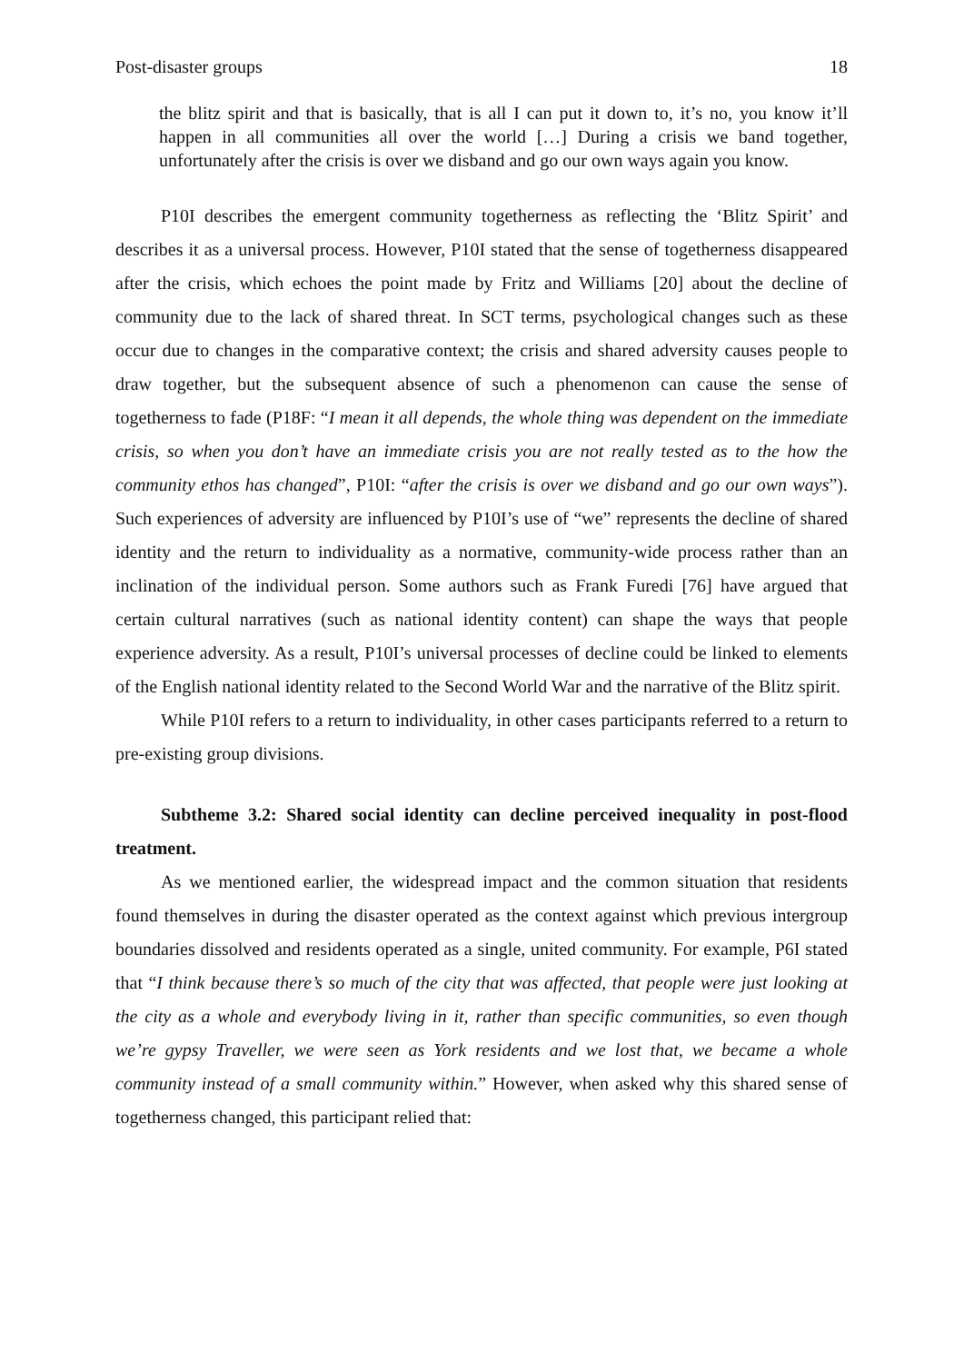Post-disaster groups 18
the blitz spirit and that is basically, that is all I can put it down to, it’s no, you know it’ll happen in all communities all over the world […] During a crisis we band together, unfortunately after the crisis is over we disband and go our own ways again you know.
P10I describes the emergent community togetherness as reflecting the ‘Blitz Spirit’ and describes it as a universal process. However, P10I stated that the sense of togetherness disappeared after the crisis, which echoes the point made by Fritz and Williams [20] about the decline of community due to the lack of shared threat. In SCT terms, psychological changes such as these occur due to changes in the comparative context; the crisis and shared adversity causes people to draw together, but the subsequent absence of such a phenomenon can cause the sense of togetherness to fade (P18F: “I mean it all depends, the whole thing was dependent on the immediate crisis, so when you don’t have an immediate crisis you are not really tested as to the how the community ethos has changed”, P10I: “after the crisis is over we disband and go our own ways”). Such experiences of adversity are influenced by P10I’s use of “we” represents the decline of shared identity and the return to individuality as a normative, community-wide process rather than an inclination of the individual person. Some authors such as Frank Furedi [76] have argued that certain cultural narratives (such as national identity content) can shape the ways that people experience adversity. As a result, P10I’s universal processes of decline could be linked to elements of the English national identity related to the Second World War and the narrative of the Blitz spirit.
While P10I refers to a return to individuality, in other cases participants referred to a return to pre-existing group divisions.
Subtheme 3.2: Shared social identity can decline perceived inequality in post-flood treatment.
As we mentioned earlier, the widespread impact and the common situation that residents found themselves in during the disaster operated as the context against which previous intergroup boundaries dissolved and residents operated as a single, united community. For example, P6I stated that “I think because there’s so much of the city that was affected, that people were just looking at the city as a whole and everybody living in it, rather than specific communities, so even though we’re gypsy Traveller, we were seen as York residents and we lost that, we became a whole community instead of a small community within.” However, when asked why this shared sense of togetherness changed, this participant relied that: